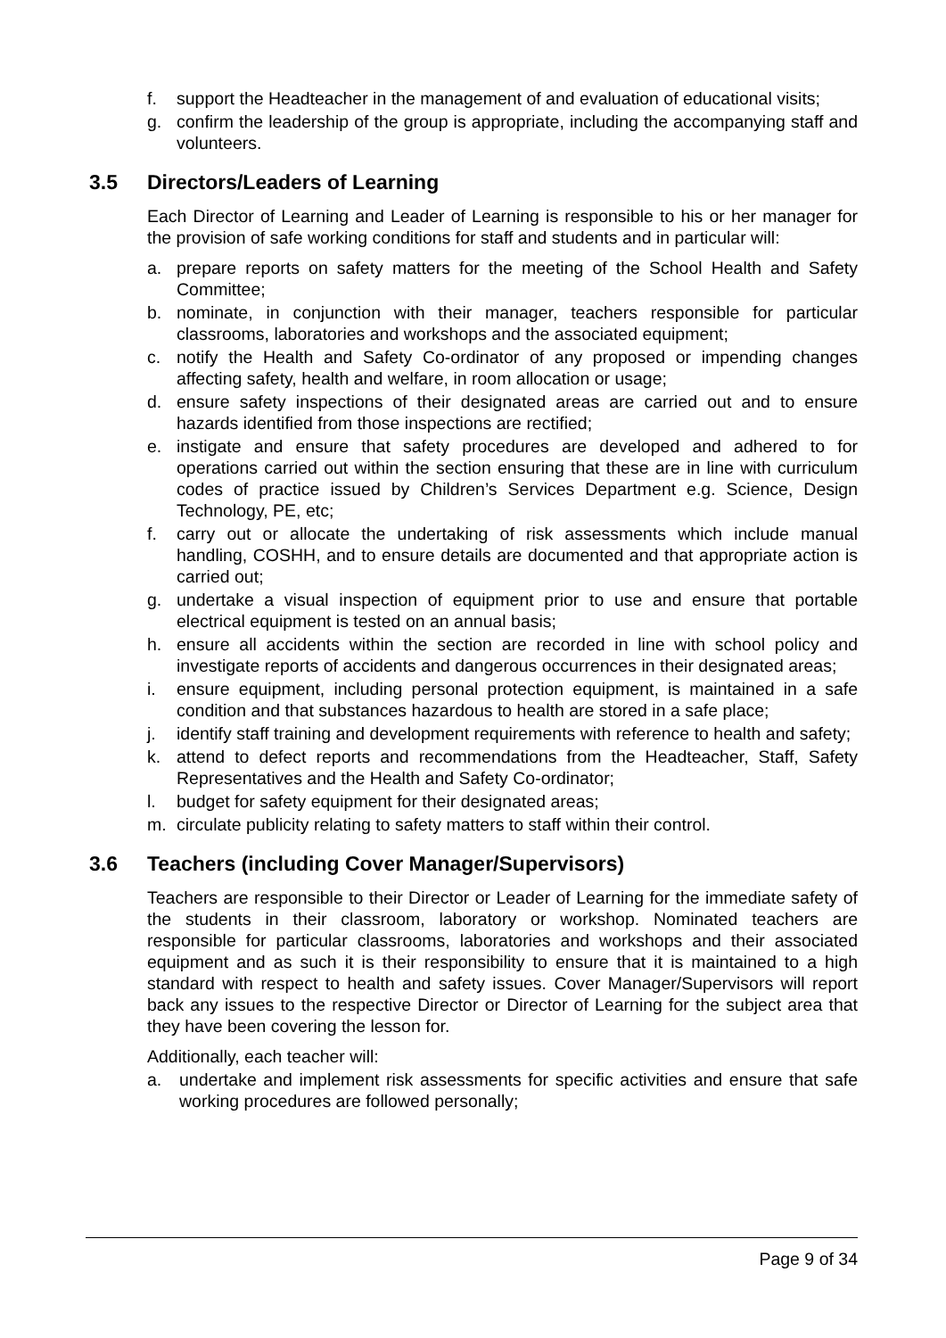f. support the Headteacher in the management of and evaluation of educational visits;
g. confirm the leadership of the group is appropriate, including the accompanying staff and volunteers.
3.5 Directors/Leaders of Learning
Each Director of Learning and Leader of Learning is responsible to his or her manager for the provision of safe working conditions for staff and students and in particular will:
a. prepare reports on safety matters for the meeting of the School Health and Safety Committee;
b. nominate, in conjunction with their manager, teachers responsible for particular classrooms, laboratories and workshops and the associated equipment;
c. notify the Health and Safety Co-ordinator of any proposed or impending changes affecting safety, health and welfare, in room allocation or usage;
d. ensure safety inspections of their designated areas are carried out and to ensure hazards identified from those inspections are rectified;
e. instigate and ensure that safety procedures are developed and adhered to for operations carried out within the section ensuring that these are in line with curriculum codes of practice issued by Children’s Services Department e.g. Science, Design Technology, PE, etc;
f. carry out or allocate the undertaking of risk assessments which include manual handling, COSHH, and to ensure details are documented and that appropriate action is carried out;
g. undertake a visual inspection of equipment prior to use and ensure that portable electrical equipment is tested on an annual basis;
h. ensure all accidents within the section are recorded in line with school policy and investigate reports of accidents and dangerous occurrences in their designated areas;
i. ensure equipment, including personal protection equipment, is maintained in a safe condition and that substances hazardous to health are stored in a safe place;
j. identify staff training and development requirements with reference to health and safety;
k. attend to defect reports and recommendations from the Headteacher, Staff, Safety Representatives and the Health and Safety Co-ordinator;
l. budget for safety equipment for their designated areas;
m. circulate publicity relating to safety matters to staff within their control.
3.6 Teachers (including Cover Manager/Supervisors)
Teachers are responsible to their Director or Leader of Learning for the immediate safety of the students in their classroom, laboratory or workshop. Nominated teachers are responsible for particular classrooms, laboratories and workshops and their associated equipment and as such it is their responsibility to ensure that it is maintained to a high standard with respect to health and safety issues. Cover Manager/Supervisors will report back any issues to the respective Director or Director of Learning for the subject area that they have been covering the lesson for.
Additionally, each teacher will:
a. undertake and implement risk assessments for specific activities and ensure that safe working procedures are followed personally;
Page 9 of 34